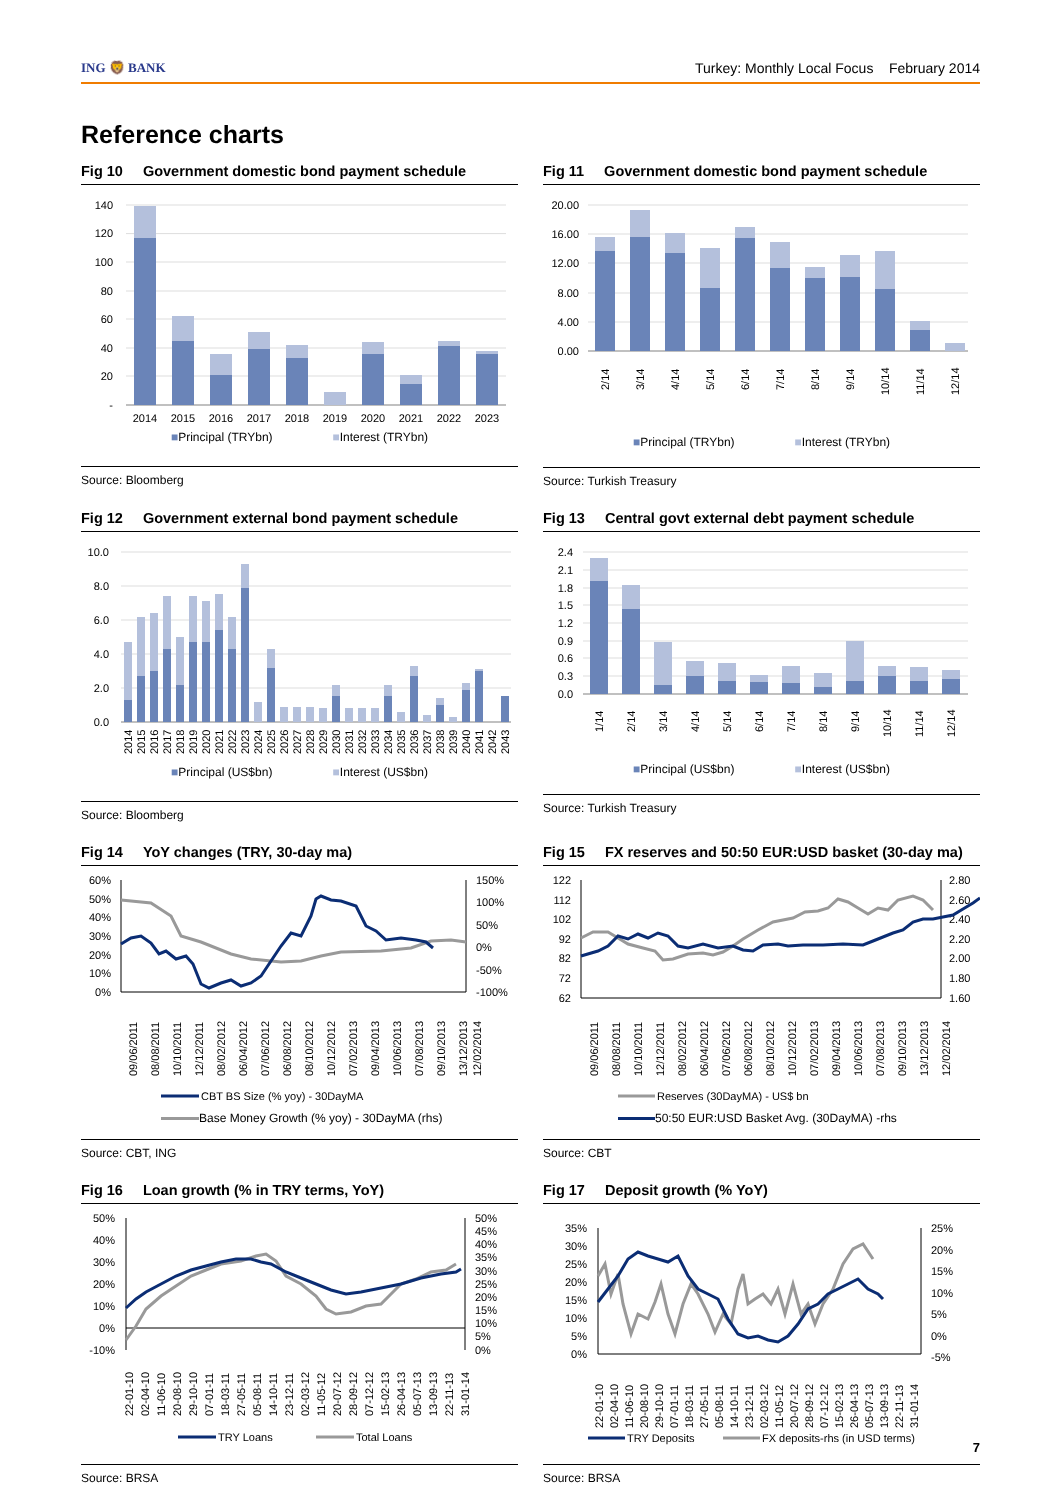ING 🦁 BANK
Turkey: Monthly Local Focus February 2014
Reference charts
Fig 10 Government domestic bond payment schedule
140
120
100
80
60
40
20
-
2014
2015
2016
2017
2018
2019
2020
2021
2022
2023
■Principal (TRYbn) ■Interest (TRYbn)
Source: Bloomberg
Fig 11 Government domestic bond payment schedule
20.00
16.00
12.00
8.00
4.00
0.00
2/14
3/14
4/14
5/14
6/14
7/14
8/14
9/14
10/14
11/14
12/14
■Principal (TRYbn) ■Interest (TRYbn)
Source: Turkish Treasury
Fig 12 Government external bond payment schedule
10.0
8.0
6.0
4.0
2.0
0.0
2014
2015
2016
2017
2018
2019
2020
2021
2022
2023
2024
2025
2026
2027
2028
2029
2030
2031
2032
2033
2034
2035
2036
2037
2038
2039
2040
2041
2042
2043
■Principal (US$bn) ■Interest (US$bn)
Source: Bloomberg
Fig 13 Central govt external debt payment schedule
2.4
2.1
1.8
1.5
1.2
0.9
0.6
0.3
0.0
1/14
2/14
3/14
4/14
5/14
6/14
7/14
8/14
9/14
10/14
11/14
12/14
■Principal (US$bn) ■Interest (US$bn)
Source: Turkish Treasury
Fig 14 YoY changes (TRY, 30-day ma)
60%
50%
40%
30%
20%
10%
0%
150%
100%
50%
0%
-50%
-100%
09/06/2011
08/08/2011
10/10/2011
12/12/2011
08/02/2012
06/04/2012
07/06/2012
06/08/2012
08/10/2012
10/12/2012
07/02/2013
09/04/2013
10/06/2013
07/08/2013
09/10/2013
13/12/2013
12/02/2014
CBT BS Size (% yoy) - 30DayMA
Base Money Growth (% yoy) - 30DayMA (rhs)
Source: CBT, ING
Fig 15 FX reserves and 50:50 EUR:USD basket (30-day ma)
122
112
102
92
82
72
62
2.80
2.60
2.40
2.20
2.00
1.80
1.60
09/06/2011
08/08/2011
10/10/2011
12/12/2011
08/02/2012
06/04/2012
07/06/2012
06/08/2012
08/10/2012
10/12/2012
07/02/2013
09/04/2013
10/06/2013
07/08/2013
09/10/2013
13/12/2013
12/02/2014
Reserves (30DayMA) - US$ bn
50:50 EUR:USD Basket Avg. (30DayMA) -rhs
Source: CBT
Fig 16 Loan growth (% in TRY terms, YoY)
50%
40%
30%
20%
10%
0%
-10%
50%
45%
40%
35%
30%
25%
20%
15%
10%
5%
0%
22-01-10
02-04-10
11-06-10
20-08-10
29-10-10
07-01-11
18-03-11
27-05-11
05-08-11
14-10-11
23-12-11
02-03-12
11-05-12
20-07-12
28-09-12
07-12-12
15-02-13
26-04-13
05-07-13
13-09-13
22-11-13
31-01-14
TRY Loans
Total Loans
Source: BRSA
Fig 17 Deposit growth (% YoY)
35%
30%
25%
20%
15%
10%
5%
0%
25%
20%
15%
10%
5%
0%
-5%
22-01-10
02-04-10
11-06-10
20-08-10
29-10-10
07-01-11
18-03-11
27-05-11
05-08-11
14-10-11
23-12-11
02-03-12
11-05-12
20-07-12
28-09-12
07-12-12
15-02-13
26-04-13
05-07-13
13-09-13
22-11-13
31-01-14
TRY Deposits
FX deposits-rhs (in USD terms)
Source: BRSA
7